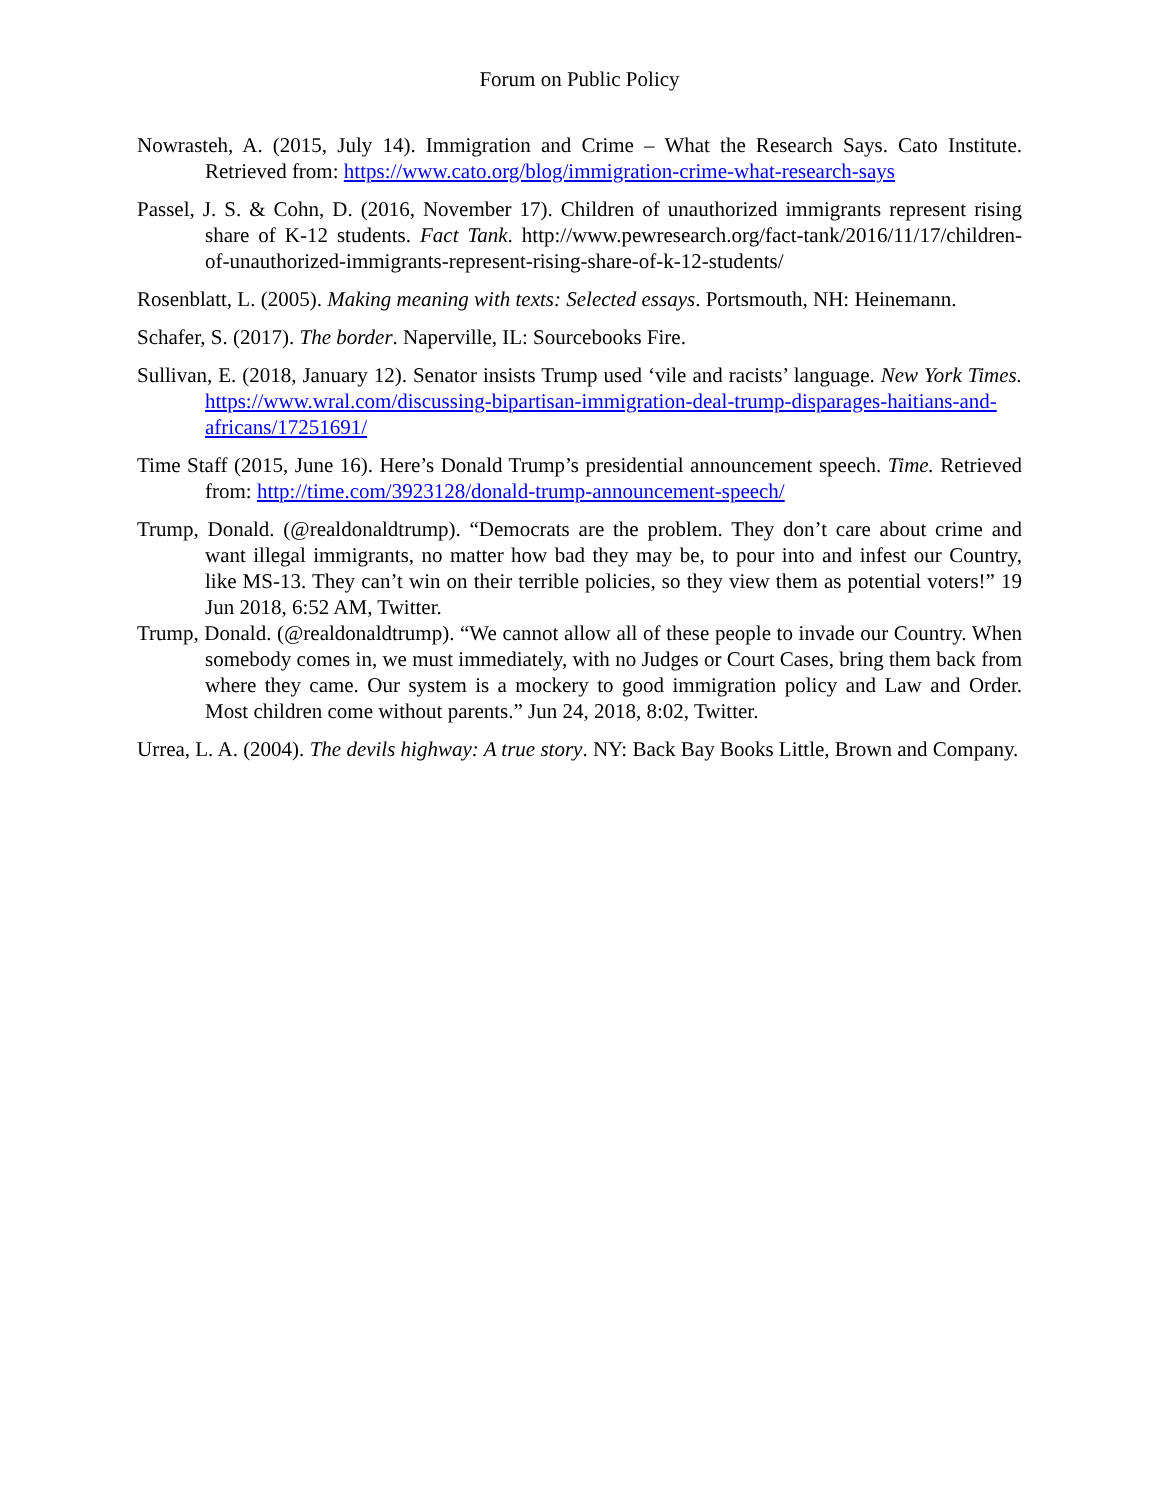Forum on Public Policy
Nowrasteh, A. (2015, July 14). Immigration and Crime – What the Research Says. Cato Institute. Retrieved from: https://www.cato.org/blog/immigration-crime-what-research-says
Passel, J. S. & Cohn, D. (2016, November 17). Children of unauthorized immigrants represent rising share of K-12 students. Fact Tank. http://www.pewresearch.org/fact-tank/2016/11/17/children-of-unauthorized-immigrants-represent-rising-share-of-k-12-students/
Rosenblatt, L. (2005). Making meaning with texts: Selected essays. Portsmouth, NH: Heinemann.
Schafer, S. (2017). The border. Naperville, IL: Sourcebooks Fire.
Sullivan, E. (2018, January 12). Senator insists Trump used ‘vile and racists’ language. New York Times. https://www.wral.com/discussing-bipartisan-immigration-deal-trump-disparages-haitians-and-africans/17251691/
Time Staff (2015, June 16). Here’s Donald Trump’s presidential announcement speech. Time. Retrieved from: http://time.com/3923128/donald-trump-announcement-speech/
Trump, Donald. (@realdonaldtrump). “Democrats are the problem. They don’t care about crime and want illegal immigrants, no matter how bad they may be, to pour into and infest our Country, like MS-13. They can’t win on their terrible policies, so they view them as potential voters!” 19 Jun 2018, 6:52 AM, Twitter.
Trump, Donald. (@realdonaldtrump). “We cannot allow all of these people to invade our Country. When somebody comes in, we must immediately, with no Judges or Court Cases, bring them back from where they came. Our system is a mockery to good immigration policy and Law and Order. Most children come without parents.” Jun 24, 2018, 8:02, Twitter.
Urrea, L. A. (2004). The devils highway: A true story. NY: Back Bay Books Little, Brown and Company.